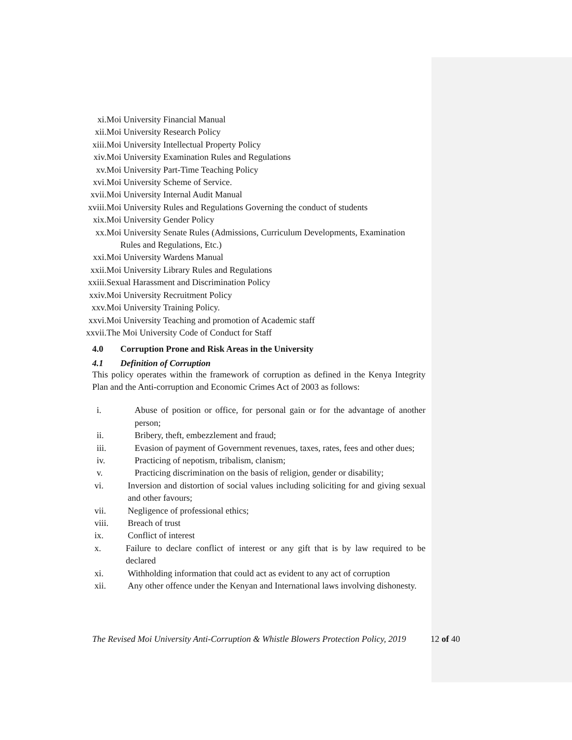xi. Moi University Financial Manual
xii. Moi University Research Policy
xiii. Moi University Intellectual Property Policy
xiv. Moi University Examination Rules and Regulations
xv. Moi University Part-Time Teaching Policy
xvi. Moi University Scheme of Service.
xvii. Moi University Internal Audit Manual
xviii. Moi University Rules and Regulations Governing the conduct of students
xix. Moi University Gender Policy
xx. Moi University Senate Rules (Admissions, Curriculum Developments, Examination
Rules and Regulations, Etc.)
xxi. Moi University Wardens Manual
xxii. Moi University Library Rules and Regulations
xxiii. Sexual Harassment and Discrimination Policy
xxiv. Moi University Recruitment Policy
xxv. Moi University Training Policy.
xxvi. Moi University Teaching and promotion of Academic staff
xxvii. The Moi University Code of Conduct for Staff
4.0 Corruption Prone and Risk Areas in the University
4.1 Definition of Corruption
This policy operates within the framework of corruption as defined in the Kenya Integrity Plan and the Anti-corruption and Economic Crimes Act of 2003 as follows:
i. Abuse of position or office, for personal gain or for the advantage of another person;
ii. Bribery, theft, embezzlement and fraud;
iii. Evasion of payment of Government revenues, taxes, rates, fees and other dues;
iv. Practicing of nepotism, tribalism, clanism;
v. Practicing discrimination on the basis of religion, gender or disability;
vi. Inversion and distortion of social values including soliciting for and giving sexual and other favours;
vii. Negligence of professional ethics;
viii. Breach of trust
ix. Conflict of interest
x. Failure to declare conflict of interest or any gift that is by law required to be declared
xi. Withholding information that could act as evident to any act of corruption
xii. Any other offence under the Kenyan and International laws involving dishonesty.
The Revised Moi University Anti-Corruption & Whistle Blowers Protection Policy, 2019
12 of 40